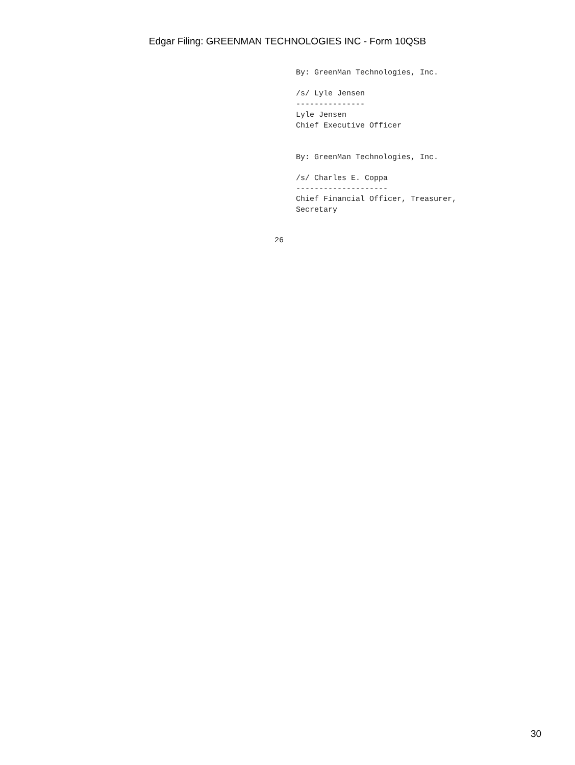Edgar Filing: GREENMAN TECHNOLOGIES INC - Form 10QSB
By: GreenMan Technologies, Inc.

/s/ Lyle Jensen
---------------
Lyle Jensen
Chief Executive Officer


By: GreenMan Technologies, Inc.

/s/ Charles E. Coppa
--------------------
Chief Financial Officer, Treasurer,
Secretary
26
30